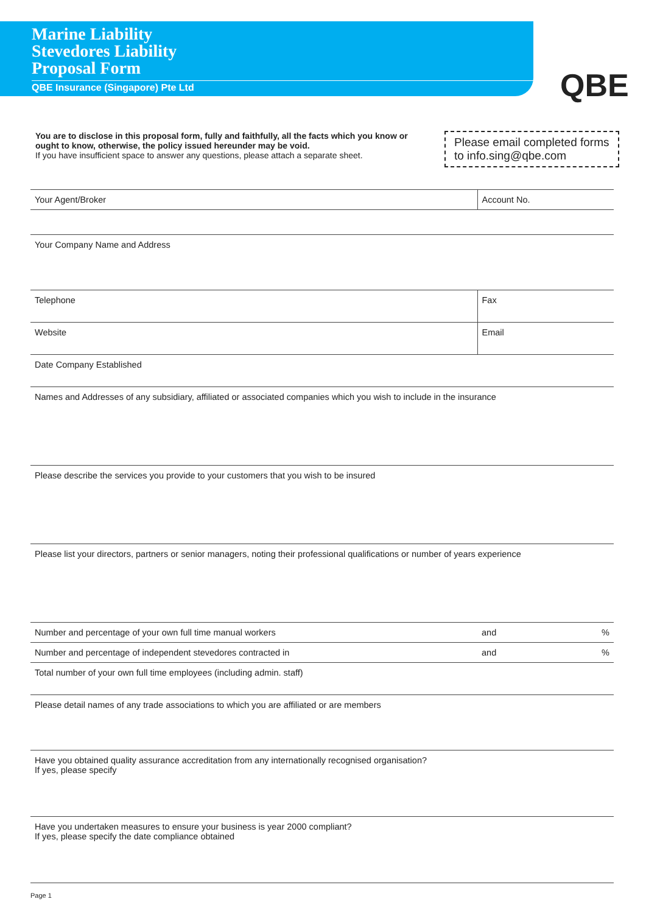Marine Liability
Stevedores Liability
Proposal Form
QBE Insurance (Singapore) Pte Ltd
QBE
You are to disclose in this proposal form, fully and faithfully, all the facts which you know or ought to know, otherwise, the policy issued hereunder may be void.
If you have insufficient space to answer any questions, please attach a separate sheet.
Please email completed forms to info.sing@qbe.com
| Your Agent/Broker | Account No. | |
| Your Company Name and Address | | |
| Telephone | Fax | |
| Website | Email | |
| Date Company Established | | |
| Names and Addresses of any subsidiary, affiliated or associated companies which you wish to include in the insurance | | |
| Please describe the services you provide to your customers that you wish to be insured | | |
| Please list your directors, partners or senior managers, noting their professional qualifications or number of years experience | | |
| Number and percentage of your own full time manual workers | and | % |
| Number and percentage of independent stevedores contracted in | and | % |
| Total number of your own full time employees (including admin. staff) | | |
| Please detail names of any trade associations to which you are affiliated or are members | | |
| Have you obtained quality assurance accreditation from any internationally recognised organisation? If yes, please specify | | |
| Have you undertaken measures to ensure your business is year 2000 compliant? If yes, please specify the date compliance obtained | | |
Page 1